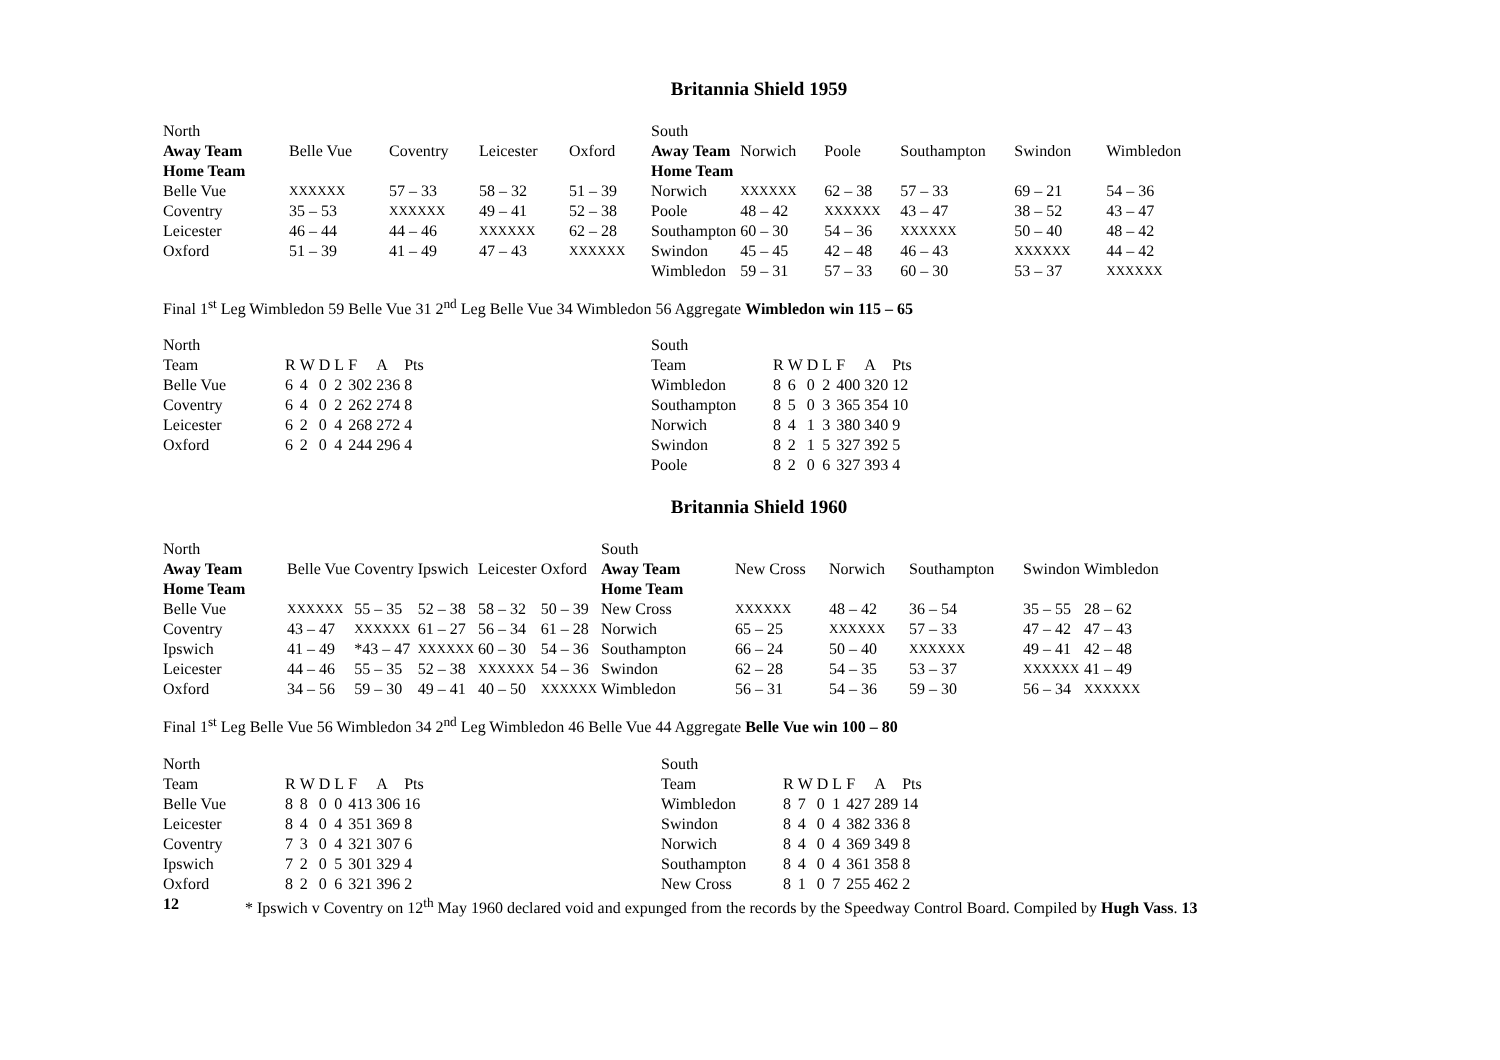Britannia Shield 1959
| North | | | | |
| Away Team | Belle Vue | Coventry | Leicester | Oxford |
| Home Team | | | | |
| Belle Vue | XXXXXX | 57 – 33 | 58 – 32 | 51 – 39 |
| Coventry | 35 – 53 | XXXXXX | 49 – 41 | 52 – 38 |
| Leicester | 46 – 44 | 44 – 46 | XXXXXX | 62 – 28 |
| Oxford | 51 – 39 | 41 – 49 | 47 – 43 | XXXXXX |
| South | | | | | |
| Away Team | Norwich | Poole | Southampton | Swindon | Wimbledon |
| Home Team | | | | | |
| Norwich | XXXXXX | 62 – 38 | 57 – 33 | 69 – 21 | 54 – 36 |
| Poole | 48 – 42 | XXXXXX | 43 – 47 | 38 – 52 | 43 – 47 |
| Southampton | 60 – 30 | 54 – 36 | XXXXXX | 50 – 40 | 48 – 42 |
| Swindon | 45 – 45 | 42 – 48 | 46 – 43 | XXXXXX | 44 – 42 |
| Wimbledon | 59 – 31 | 57 – 33 | 60 – 30 | 53 – 37 | XXXXXX |
Final 1<sup>st</sup> Leg Wimbledon 59 Belle Vue 31 2<sup>nd</sup> Leg Belle Vue 34 Wimbledon 56 Aggregate Wimbledon win 115 – 65
| North | | | | | | | |
| Team | R | W | D | L | F | A | Pts |
| Belle Vue | 6 | 4 | 0 | 2 | 302 | 236 | 8 |
| Coventry | 6 | 4 | 0 | 2 | 262 | 274 | 8 |
| Leicester | 6 | 2 | 0 | 4 | 268 | 272 | 4 |
| Oxford | 6 | 2 | 0 | 4 | 244 | 296 | 4 |
| South | | | | | | | |
| Team | R | W | D | L | F | A | Pts |
| Wimbledon | 8 | 6 | 0 | 2 | 400 | 320 | 12 |
| Southampton | 8 | 5 | 0 | 3 | 365 | 354 | 10 |
| Norwich | 8 | 4 | 1 | 3 | 380 | 340 | 9 |
| Swindon | 8 | 2 | 1 | 5 | 327 | 392 | 5 |
| Poole | 8 | 2 | 0 | 6 | 327 | 393 | 4 |
Britannia Shield 1960
| North | | | | | | South | | | | | |
| Away Team | Belle Vue | Coventry | Ipswich | Leicester | Oxford | Away Team | New Cross | Norwich | Southampton | Swindon | Wimbledon |
| Home Team | | | | | | Home Team | | | | | |
| Belle Vue | XXXXXX | 55 – 35 | 52 – 38 | 58 – 32 | 50 – 39 | New Cross | XXXXXX | 48 – 42 | 36 – 54 | 35 – 55 | 28 – 62 |
| Coventry | 43 – 47 | XXXXXX | 61 – 27 | 56 – 34 | 61 – 28 | Norwich | 65 – 25 | XXXXXX | 57 – 33 | 47 – 42 | 47 – 43 |
| Ipswich | 41 – 49 | *43 – 47 | XXXXXX | 60 – 30 | 54 – 36 | Southampton | 66 – 24 | 50 – 40 | XXXXXX | 49 – 41 | 42 – 48 |
| Leicester | 44 – 46 | 55 – 35 | 52 – 38 | XXXXXX | 54 – 36 | Swindon | 62 – 28 | 54 – 35 | 53 – 37 | XXXXXX | 41 – 49 |
| Oxford | 34 – 56 | 59 – 30 | 49 – 41 | 40 – 50 | XXXXXX | Wimbledon | 56 – 31 | 54 – 36 | 59 – 30 | 56 – 34 | XXXXXX |
Final 1<sup>st</sup> Leg Belle Vue 56 Wimbledon 34 2<sup>nd</sup> Leg Wimbledon 46 Belle Vue 44 Aggregate Belle Vue win 100 – 80
| North | | | | | | | |
| Team | R | W | D | L | F | A | Pts |
| Belle Vue | 8 | 8 | 0 | 0 | 413 | 306 | 16 |
| Leicester | 8 | 4 | 0 | 4 | 351 | 369 | 8 |
| Coventry | 7 | 3 | 0 | 4 | 321 | 307 | 6 |
| Ipswich | 7 | 2 | 0 | 5 | 301 | 329 | 4 |
| Oxford | 8 | 2 | 0 | 6 | 321 | 396 | 2 |
| South | | | | | | | |
| Team | R | W | D | L | F | A | Pts |
| Wimbledon | 8 | 7 | 0 | 1 | 427 | 289 | 14 |
| Swindon | 8 | 4 | 0 | 4 | 382 | 336 | 8 |
| Norwich | 8 | 4 | 0 | 4 | 369 | 349 | 8 |
| Southampton | 8 | 4 | 0 | 4 | 361 | 358 | 8 |
| New Cross | 8 | 1 | 0 | 7 | 255 | 462 | 2 |
12 * Ipswich v Coventry on 12<sup>th</sup> May 1960 declared void and expunged from the records by the Speedway Control Board. Compiled by Hugh Vass. 13